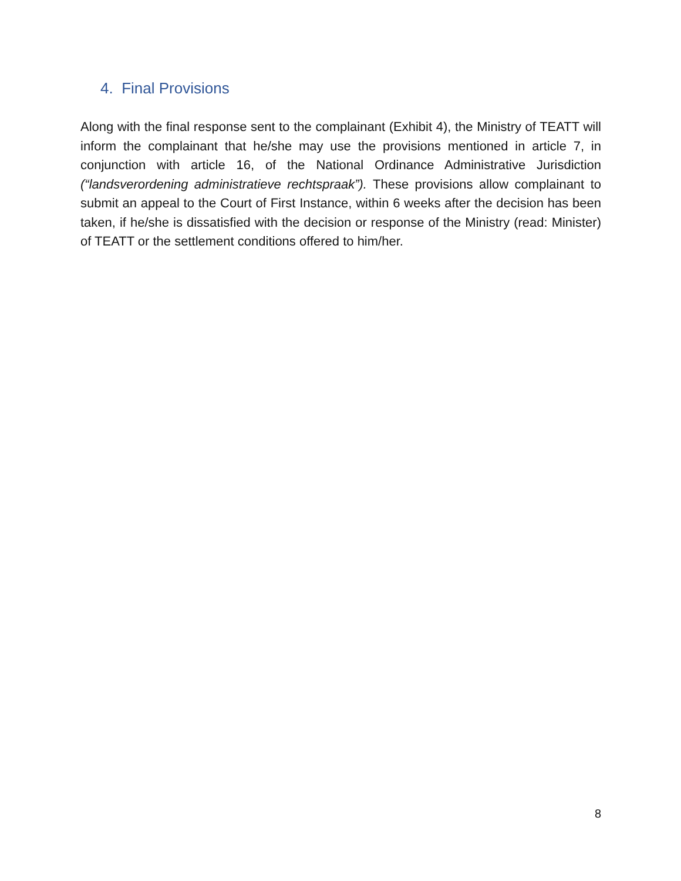4. Final Provisions
Along with the final response sent to the complainant (Exhibit 4), the Ministry of TEATT will inform the complainant that he/she may use the provisions mentioned in article 7, in conjunction with article 16, of the National Ordinance Administrative Jurisdiction (“landsverordening administratieve rechtspraak”). These provisions allow complainant to submit an appeal to the Court of First Instance, within 6 weeks after the decision has been taken, if he/she is dissatisfied with the decision or response of the Ministry (read: Minister) of TEATT or the settlement conditions offered to him/her.
8